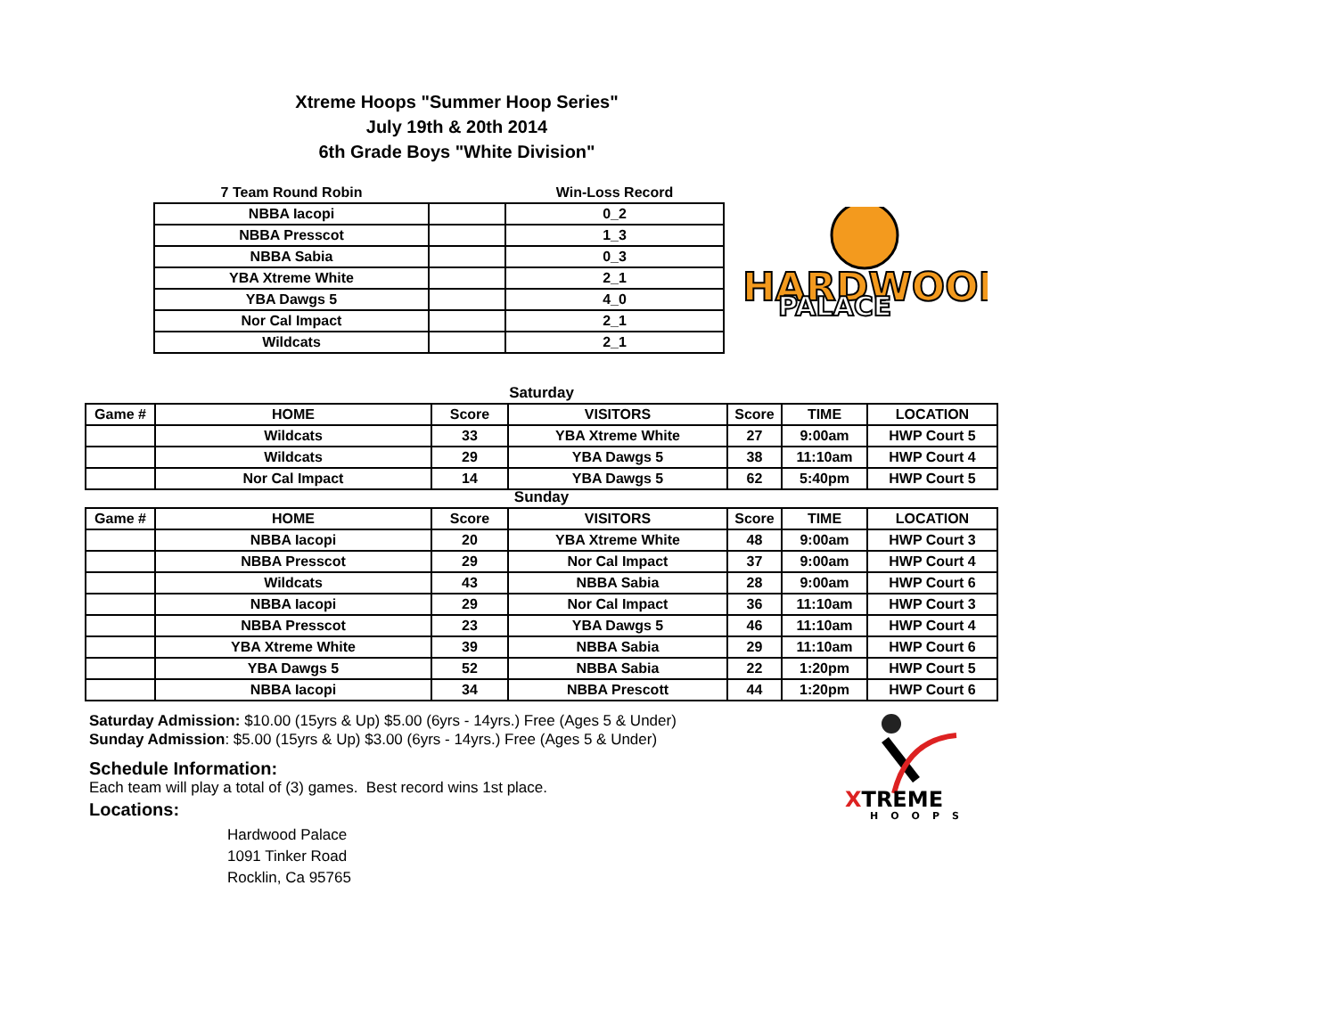Xtreme Hoops "Summer Hoop Series"
July 19th & 20th 2014
6th Grade Boys "White Division"
| 7 Team Round Robin | | Win-Loss Record |
| --- | --- | --- |
| NBBA Iacopi | | 0_2 |
| NBBA Presscot | | 1_3 |
| NBBA Sabia | | 0_3 |
| YBA Xtreme White | | 2_1 |
| YBA Dawgs 5 | | 4_0 |
| Nor Cal Impact | | 2_1 |
| Wildcats | | 2_1 |
HARDWOOD
PALACE
Saturday
| Game # | HOME | Score | VISITORS | Score | TIME | LOCATION |
| --- | --- | --- | --- | --- | --- | --- |
| | Wildcats | 33 | YBA Xtreme White | 27 | 9:00am | HWP Court 5 |
| | Wildcats | 29 | YBA Dawgs 5 | 38 | 11:10am | HWP Court 4 |
| | Nor Cal Impact | 14 | YBA Dawgs 5 | 62 | 5:40pm | HWP Court 5 |
Sunday
| Game # | HOME | Score | VISITORS | Score | TIME | LOCATION |
| --- | --- | --- | --- | --- | --- | --- |
| | NBBA Iacopi | 20 | YBA Xtreme White | 48 | 9:00am | HWP Court 3 |
| | NBBA Presscot | 29 | Nor Cal Impact | 37 | 9:00am | HWP Court 4 |
| | Wildcats | 43 | NBBA Sabia | 28 | 9:00am | HWP Court 6 |
| | NBBA Iacopi | 29 | Nor Cal Impact | 36 | 11:10am | HWP Court 3 |
| | NBBA Presscot | 23 | YBA Dawgs 5 | 46 | 11:10am | HWP Court 4 |
| | YBA Xtreme White | 39 | NBBA Sabia | 29 | 11:10am | HWP Court 6 |
| | YBA Dawgs 5 | 52 | NBBA Sabia | 22 | 1:20pm | HWP Court 5 |
| | NBBA Iacopi | 34 | NBBA Prescott | 44 | 1:20pm | HWP Court 6 |
Saturday Admission: $10.00 (15yrs & Up) $5.00 (6yrs - 14yrs.) Free (Ages 5 & Under)
Sunday Admission: $5.00 (15yrs & Up) $3.00 (6yrs - 14yrs.) Free (Ages 5 & Under)
Schedule Information:
Each team will play a total of (3) games. Best record wins 1st place.
Locations:
Hardwood Palace
1091 Tinker Road
Rocklin, Ca 95765
XTREME
HOOPS